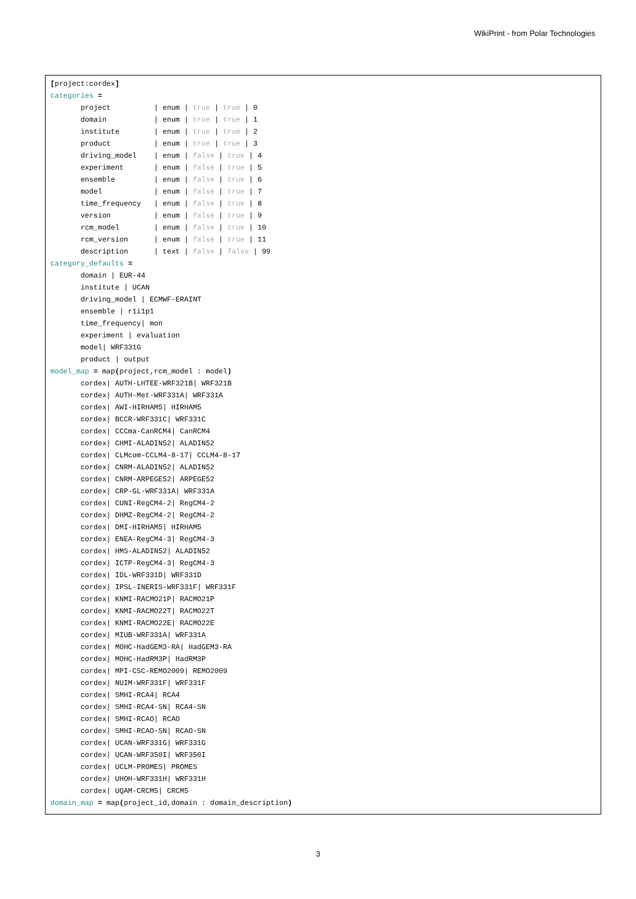WikiPrint - from Polar Technologies
[project:cordex]
categories =
       project          | enum | true | true | 0
       domain           | enum | true | true | 1
       institute        | enum | true | true | 2
       product          | enum | true | true | 3
       driving_model    | enum | false | true | 4
       experiment       | enum | false | true | 5
       ensemble         | enum | false | true | 6
       model            | enum | false | true | 7
       time_frequency   | enum | false | true | 8
       version          | enum | false | true | 9
       rcm_model        | enum | false | true | 10
       rcm_version      | enum | false | true | 11
       description      | text | false | false | 99
category_defaults =
       domain | EUR-44
       institute | UCAN
       driving_model | ECMWF-ERAINT
       ensemble | r1i1p1
       time_frequency| mon
       experiment | evaluation
       model| WRF331G
       product | output
model_map = map(project,rcm_model : model)
       cordex| AUTH-LHTEE-WRF321B| WRF321B
       cordex| AUTH-Met-WRF331A| WRF331A
       cordex| AWI-HIRHAM5| HIRHAM5
       cordex| BCCR-WRF331C| WRF331C
       cordex| CCCma-CanRCM4| CanRCM4
       cordex| CHMI-ALADIN52| ALADIN52
       cordex| CLMcom-CCLM4-8-17| CCLM4-8-17
       cordex| CNRM-ALADIN52| ALADIN52
       cordex| CNRM-ARPEGE52| ARPEGE52
       cordex| CRP-GL-WRF331A| WRF331A
       cordex| CUNI-RegCM4-2| RegCM4-2
       cordex| DHMZ-RegCM4-2| RegCM4-2
       cordex| DMI-HIRHAM5| HIRHAM5
       cordex| ENEA-RegCM4-3| RegCM4-3
       cordex| HMS-ALADIN52| ALADIN52
       cordex| ICTP-RegCM4-3| RegCM4-3
       cordex| IDL-WRF331D| WRF331D
       cordex| IPSL-INERIS-WRF331F| WRF331F
       cordex| KNMI-RACMO21P| RACMO21P
       cordex| KNMI-RACMO22T| RACMO22T
       cordex| KNMI-RACMO22E| RACMO22E
       cordex| MIUB-WRF331A| WRF331A
       cordex| MOHC-HadGEM3-RA| HadGEM3-RA
       cordex| MOHC-HadRM3P| HadRM3P
       cordex| MPI-CSC-REMO2009| REMO2009
       cordex| NUIM-WRF331F| WRF331F
       cordex| SMHI-RCA4| RCA4
       cordex| SMHI-RCA4-SN| RCA4-SN
       cordex| SMHI-RCAO| RCAO
       cordex| SMHI-RCAO-SN| RCAO-SN
       cordex| UCAN-WRF331G| WRF331G
       cordex| UCAN-WRF350I| WRF350I
       cordex| UCLM-PROMES| PROMES
       cordex| UHOH-WRF331H| WRF331H
       cordex| UQAM-CRCM5| CRCM5
domain_map = map(project_id,domain : domain_description)
3